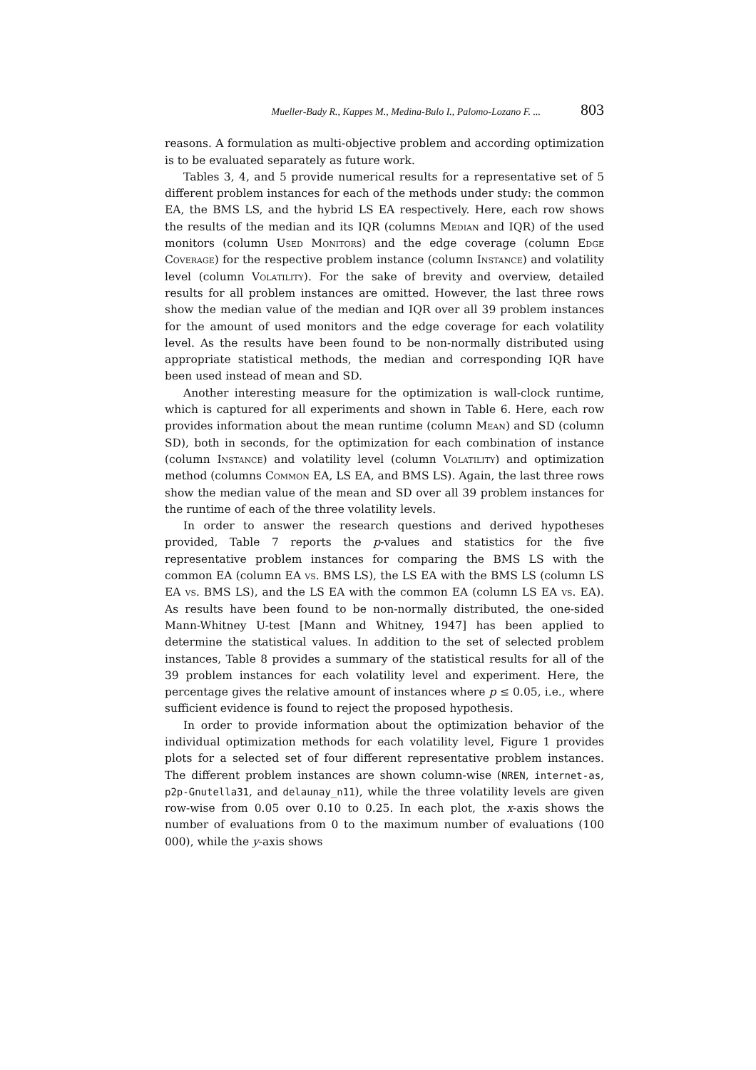Mueller-Bady R., Kappes M., Medina-Bulo I., Palomo-Lozano F. ... 803
reasons. A formulation as multi-objective problem and according optimization is to be evaluated separately as future work.
Tables 3, 4, and 5 provide numerical results for a representative set of 5 different problem instances for each of the methods under study: the common EA, the BMS LS, and the hybrid LS EA respectively. Here, each row shows the results of the median and its IQR (columns Median and IQR) of the used monitors (column Used Monitors) and the edge coverage (column Edge Coverage) for the respective problem instance (column Instance) and volatility level (column Volatility). For the sake of brevity and overview, detailed results for all problem instances are omitted. However, the last three rows show the median value of the median and IQR over all 39 problem instances for the amount of used monitors and the edge coverage for each volatility level. As the results have been found to be non-normally distributed using appropriate statistical methods, the median and corresponding IQR have been used instead of mean and SD.
Another interesting measure for the optimization is wall-clock runtime, which is captured for all experiments and shown in Table 6. Here, each row provides information about the mean runtime (column Mean) and SD (column SD), both in seconds, for the optimization for each combination of instance (column Instance) and volatility level (column Volatility) and optimization method (columns Common EA, LS EA, and BMS LS). Again, the last three rows show the median value of the mean and SD over all 39 problem instances for the runtime of each of the three volatility levels.
In order to answer the research questions and derived hypotheses provided, Table 7 reports the p-values and statistics for the five representative problem instances for comparing the BMS LS with the common EA (column EA vs. BMS LS), the LS EA with the BMS LS (column LS EA vs. BMS LS), and the LS EA with the common EA (column LS EA vs. EA). As results have been found to be non-normally distributed, the one-sided Mann-Whitney U-test [Mann and Whitney, 1947] has been applied to determine the statistical values. In addition to the set of selected problem instances, Table 8 provides a summary of the statistical results for all of the 39 problem instances for each volatility level and experiment. Here, the percentage gives the relative amount of instances where p ≤ 0.05, i.e., where sufficient evidence is found to reject the proposed hypothesis.
In order to provide information about the optimization behavior of the individual optimization methods for each volatility level, Figure 1 provides plots for a selected set of four different representative problem instances. The different problem instances are shown column-wise (NREN, internet-as, p2p-Gnutella31, and delaunay_n11), while the three volatility levels are given row-wise from 0.05 over 0.10 to 0.25. In each plot, the x-axis shows the number of evaluations from 0 to the maximum number of evaluations (100 000), while the y-axis shows